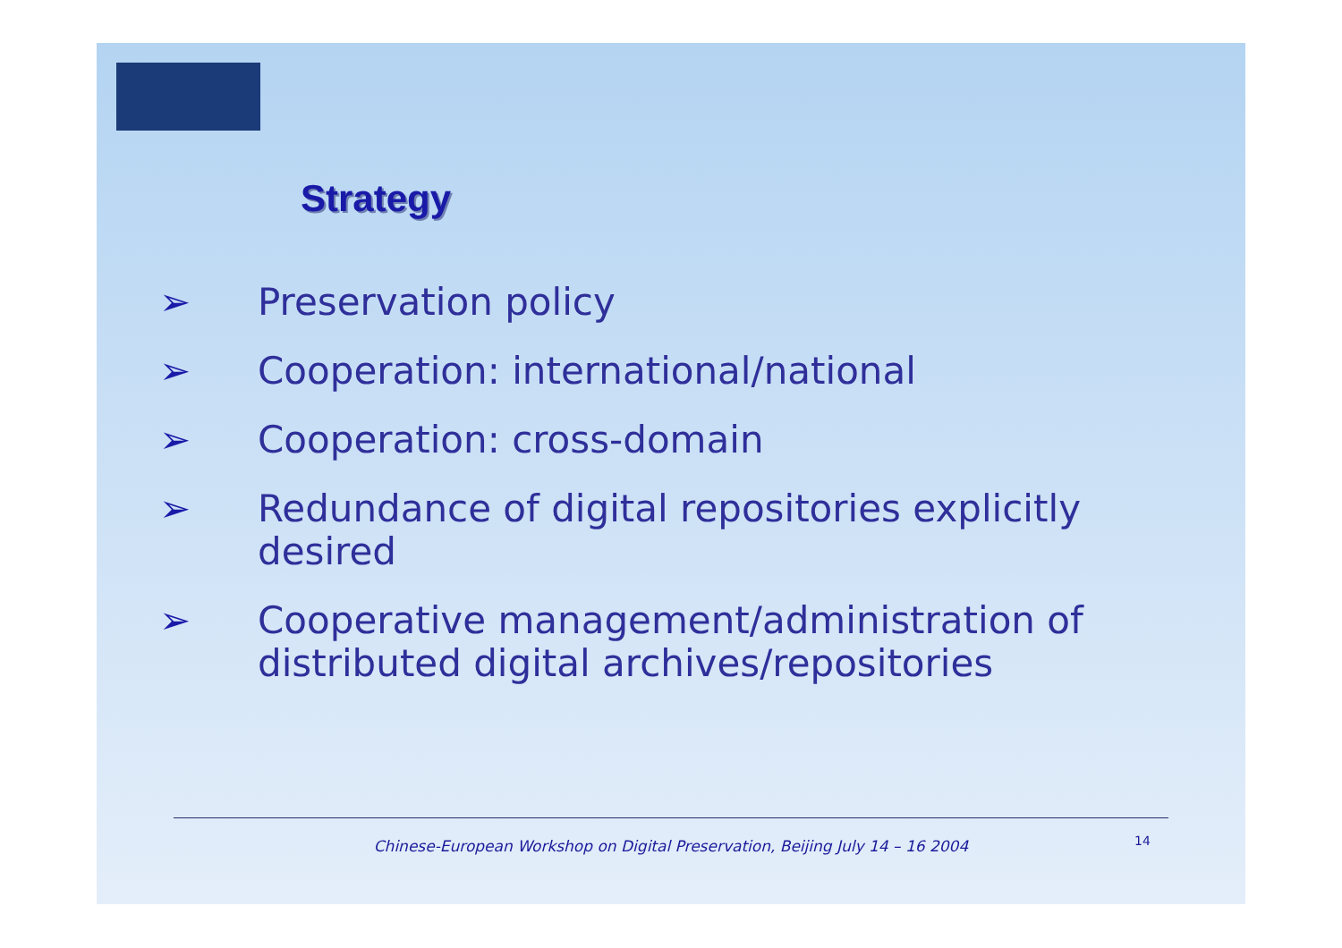Strategy
➢ Preservation policy
➢ Cooperation: international/national
➢ Cooperation: cross-domain
➢ Redundance of digital repositories explicitly desired
➢ Cooperative management/administration of distributed digital archives/repositories
Chinese-European Workshop on Digital Preservation, Beijing July 14 – 16 2004 14